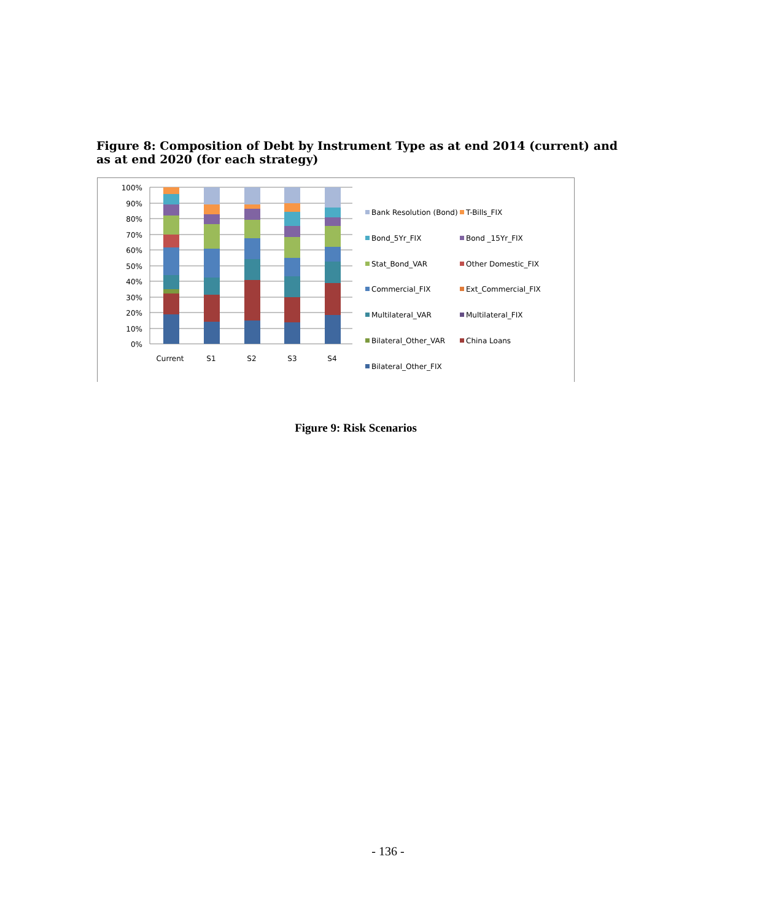Figure 8: Composition of Debt by Instrument Type as at end 2014 (current) and as at end 2020 (for each strategy)
100%
90%
80%
70%
60%
50%
40%
30%
20%
10%
0%
Current
S1
S2
S3
S4
Bank Resolution (Bond)
T-Bills_FIX
Bond_5Yr_FIX
Bond _15Yr_FIX
Stat_Bond_VAR
Other Domestic_FIX
Commercial_FIX
Ext_Commercial_FIX
Multilateral_VAR
Multilateral_FIX
Bilateral_Other_VAR
China Loans
Bilateral_Other_FIX
Figure 9: Risk Scenarios
- 136 -